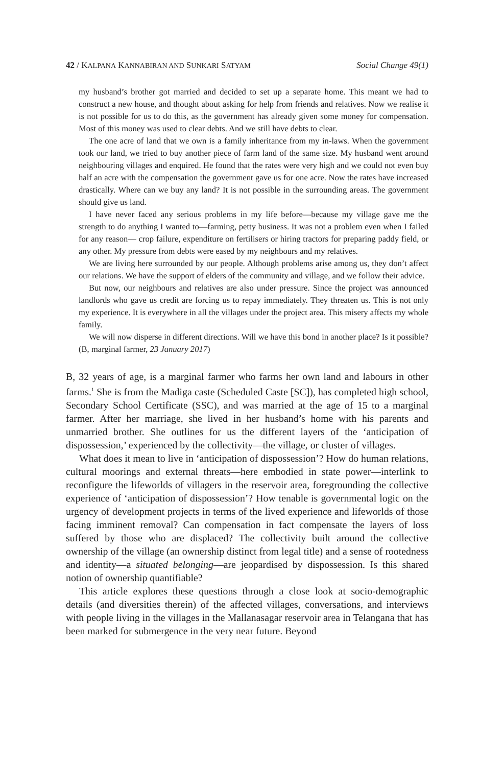42 / KALPANA KANNABIRAN AND SUNKARI SATYAM Social Change 49(1)
my husband’s brother got married and decided to set up a separate home. This meant we had to construct a new house, and thought about asking for help from friends and relatives. Now we realise it is not possible for us to do this, as the government has already given some money for compensation. Most of this money was used to clear debts. And we still have debts to clear.
The one acre of land that we own is a family inheritance from my in-laws. When the government took our land, we tried to buy another piece of farm land of the same size. My husband went around neighbouring villages and enquired. He found that the rates were very high and we could not even buy half an acre with the compensation the government gave us for one acre. Now the rates have increased drastically. Where can we buy any land? It is not possible in the surrounding areas. The government should give us land.
I have never faced any serious problems in my life before—because my village gave me the strength to do anything I wanted to—farming, petty business. It was not a problem even when I failed for any reason— crop failure, expenditure on fertilisers or hiring tractors for preparing paddy field, or any other. My pressure from debts were eased by my neighbours and my relatives.
We are living here surrounded by our people. Although problems arise among us, they don’t affect our relations. We have the support of elders of the community and village, and we follow their advice.
But now, our neighbours and relatives are also under pressure. Since the project was announced landlords who gave us credit are forcing us to repay immediately. They threaten us. This is not only my experience. It is everywhere in all the villages under the project area. This misery affects my whole family.
We will now disperse in different directions. Will we have this bond in another place? Is it possible? (B, marginal farmer, 23 January 2017)
B, 32 years of age, is a marginal farmer who farms her own land and labours in other farms.<sup>1</sup> She is from the Madiga caste (Scheduled Caste [SC]), has completed high school, Secondary School Certificate (SSC), and was married at the age of 15 to a marginal farmer. After her marriage, she lived in her husband’s home with his parents and unmarried brother. She outlines for us the different layers of the ‘anticipation of dispossession,’ experienced by the collectivity—the village, or cluster of villages.
What does it mean to live in ‘anticipation of dispossession’? How do human relations, cultural moorings and external threats—here embodied in state power—interlink to reconfigure the lifeworlds of villagers in the reservoir area, foregrounding the collective experience of ‘anticipation of dispossession’? How tenable is governmental logic on the urgency of development projects in terms of the lived experience and lifeworlds of those facing imminent removal? Can compensation in fact compensate the layers of loss suffered by those who are displaced? The collectivity built around the collective ownership of the village (an ownership distinct from legal title) and a sense of rootedness and identity—a situated belonging—are jeopardised by dispossession. Is this shared notion of ownership quantifiable?
This article explores these questions through a close look at socio-demographic details (and diversities therein) of the affected villages, conversations, and interviews with people living in the villages in the Mallanasagar reservoir area in Telangana that has been marked for submergence in the very near future. Beyond